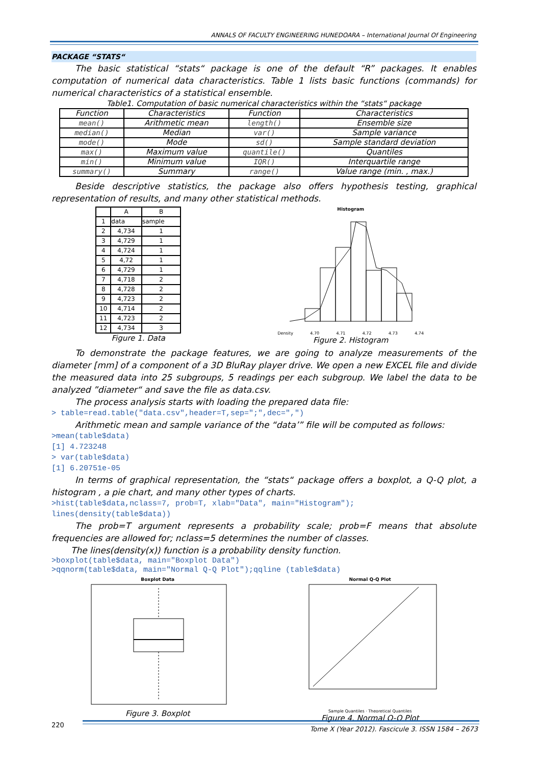ANNALS OF FACULTY ENGINEERING HUNEDOARA – International Journal Of Engineering
PACKAGE “STATS“
The basic statistical “stats“ package is one of the default “R” packages. It enables computation of numerical data characteristics. Table 1 lists basic functions (commands) for numerical characteristics of a statistical ensemble.
Table1. Computation of basic numerical characteristics within the “stats“ package
| Function | Characteristics | Function | Characteristics |
| --- | --- | --- | --- |
| mean() | Arithmetic mean | length() | Ensemble size |
| median() | Median | var() | Sample variance |
| mode() | Mode | sd() | Sample standard deviation |
| max() | Maximum value | quantile() | Quantiles |
| min() | Minimum value | IQR() | Interquartile range |
| summary() | Summary | range() | Value range (min. , max.) |
Beside descriptive statistics, the package also offers hypothesis testing, graphical representation of results, and many other statistical methods.
| | A | B |
| 1 | data | sample |
| 2 | 4,734 | 1 |
| 3 | 4,729 | 1 |
| 4 | 4,724 | 1 |
| 5 | 4,72 | 1 |
| 6 | 4,729 | 1 |
| 7 | 4,718 | 2 |
| 8 | 4,728 | 2 |
| 9 | 4,723 | 2 |
| 10 | 4,714 | 2 |
| 11 | 4,723 | 2 |
| 12 | 4,734 | 3 |
Figure 1. Data
Histogram
Density 4.70 4.71 4.72 4.73 4.74
Figure 2. Histogram
To demonstrate the package features, we are going to analyze measurements of the diameter [mm] of a component of a 3D BluRay player drive. We open a new EXCEL file and divide the measured data into 25 subgroups, 5 readings per each subgroup. We label the data to be analyzed ”diameter“ and save the file as data.csv.
The process analysis starts with loading the prepared data file:
> table=read.table("data.csv",header=T,sep=";",dec=",")
Arithmetic mean and sample variance of the “data’” file will be computed as follows:
>mean(table$data)
[1] 4.723248
> var(table$data)
[1] 6.20751e-05
In terms of graphical representation, the “stats“ package offers a boxplot, a Q-Q plot, a histogram , a pie chart, and many other types of charts.
>hist(table$data,nclass=7, prob=T, xlab="Data", main="Histogram");
lines(density(table$data))
The prob=T argument represents a probability scale; prob=F means that absolute frequencies are allowed for; nclass=5 determines the number of classes.
The lines(density(x)) function is a probability density function.
>boxplot(table$data, main="Boxplot Data")
>qqnorm(table$data, main="Normal Q-Q Plot");qqline (table$data)
Boxplot Data
Figure 3. Boxplot
Normal Q-Q Plot
Sample Quantiles · Theoretical Quantiles
Figure 4. Normal Q-Q Plot
220 Tome X (Year 2012). Fascicule 3. ISSN 1584 – 2673